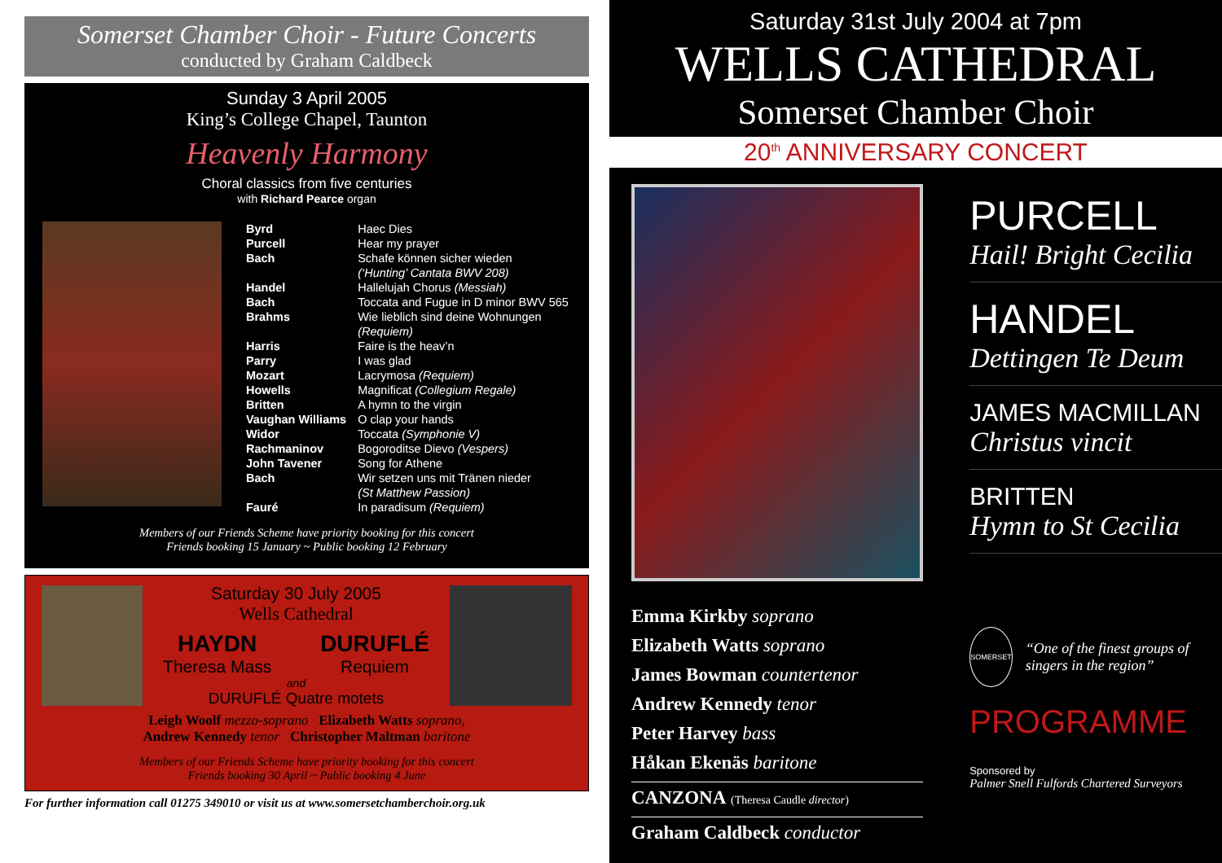Somerset Chamber Choir - Future Concerts
conducted by Graham Caldbeck
Sunday 3 April 2005
King’s College Chapel, Taunton
Heavenly Harmony
Choral classics from five centuries
with Richard Pearce organ
| Byrd | Haec Dies |
| Purcell | Hear my prayer |
| Bach | Schafe können sicher wieden (‘Hunting’ Cantata BWV 208) |
| Handel | Hallelujah Chorus (Messiah) |
| Bach | Toccata and Fugue in D minor BWV 565 |
| Brahms | Wie lieblich sind deine Wohnungen (Requiem) |
| Harris | Faire is the heav’n |
| Parry | I was glad |
| Mozart | Lacrymosa (Requiem) |
| Howells | Magnificat (Collegium Regale) |
| Britten | A hymn to the virgin |
| Vaughan Williams | O clap your hands |
| Widor | Toccata (Symphonie V) |
| Rachmaninov | Bogoroditse Dievo (Vespers) |
| John Tavener | Song for Athene |
| Bach | Wir setzen uns mit Tränen nieder (St Matthew Passion) |
| Fauré | In paradisum (Requiem) |
Members of our Friends Scheme have priority booking for this concert
Friends booking 15 January ~ Public booking 12 February
Saturday 30 July 2005
Wells Cathedral
HAYDN
Theresa Mass
DURUFLÉ
Requiem
and
DURUFLÉ Quatre motets
Leigh Woolf mezzo-soprano Elizabeth Watts soprano,
Andrew Kennedy tenor Christopher Maltman baritone
Members of our Friends Scheme have priority booking for this concert
Friends booking 30 April ~ Public booking 4 June
For further information call 01275 349010 or visit us at www.somersetchamberchoir.org.uk
Saturday 31st July 2004 at 7pm
WELLS CATHEDRAL
Somerset Chamber Choir
20<sup>th</sup> ANNIVERSARY CONCERT
Emma Kirkby soprano
Elizabeth Watts soprano
James Bowman countertenor
Andrew Kennedy tenor
Peter Harvey bass
Håkan Ekenäs baritone
CANZONA (Theresa Caudle director)
Graham Caldbeck conductor
PURCELL
Hail! Bright Cecilia
HANDEL
Dettingen Te Deum
JAMES MACMILLAN
Christus vincit
BRITTEN
Hymn to St Cecilia
SOMERSET
“One of the finest groups of singers in the region”
PROGRAMME
Sponsored by
Palmer Snell Fulfords Chartered Surveyors